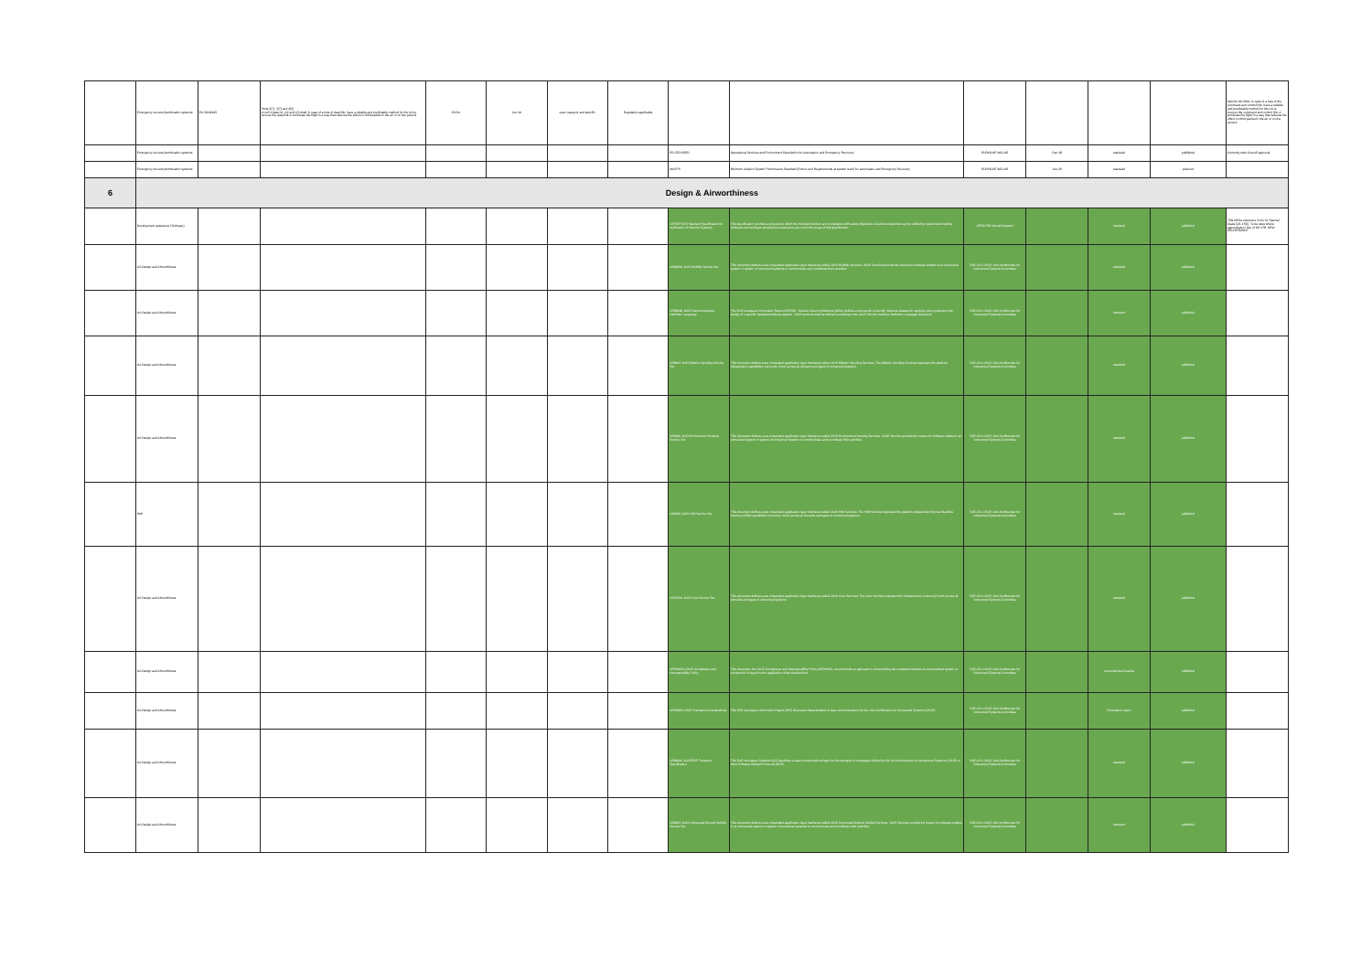| | Emergency recovery/termination systems | EU 2019/945 | Parts 2(7), 3(7) and 4(5) A UAS Class C1, C2 and C3 shall: in case of a loss of data link, have a reliable and predictable method for the UA to recover the data link or terminate the flight in a way that reduces the effect on third parties in the air or on the ground | EASA | Jun-19 | open category and specific | Regulation applicable | | | | | | | Opinion 09-2019: in case of a loss of the command and control link, have a reliable and predictable method for the UA to recover the command and control link or terminate the flight in a way that reduces the effect on third parties in the air or on the ground. |
| | Emergency recovery/termination systems | | | | | | | ED-253 OSED | Operational Services and Environment Description for Automation and Emergency Recovery | EUROCAE WG-105 | Dec-18 | standard | published | Currently rube Council approval |
| | Emergency recovery/termination systems | | | | | | | MASPS | Minimum Aviation System Performance Standard (End-to-end Requirements at system level) for automation and Emergency Recovery | EUROCAE WG-105 | Jun-20 | standard | planned | |
| 6 | Design & Airworthiness | | | | | | | | | | | | | |
| | Development assurance (Software) | | | | | | | ASTM F3153 Standard Specification for Verification of Avionics Systems | This specification provides a process by which the intended function and compliance with safety objectives of avionics systems may be verified by system level testing. Software and hardware development assurance are not in the scope of this specification. | ASTM F38 Aircraft Systems | | standard | published | This will be reference in AC for Special Class §21.17(b). To be uses where appropriate in lieu of DO 178. NEW DELIVERABLE |
| | UA Design and Airworthiness | | | | | | | AS6009A JAUS Mobility Service Set | This document defines a set of standard application layer interfaces called JAUS Mobility Services. JAUS Services provide the means for software entities in an unmanned system or system of unmanned systems to communicate and coordinate their activities. | SAE AS-4 JAUS Joint Architecture for Unmanned Systems Committee | | standard | published | |
| | UA Design and Airworthiness | | | | | | | AS5684B JAUS Service Interface Definition Language | The SAE Aerospace Information Report AIR5315 - Generic Open Architecture (GOA) defines a framework to identify interface classes for applying open systems to the design of a specific hardware/software system. JAUS services shall be defined according to the JAUS Service Interface Definition Language document. | SAE AS-4 JAUS Joint Architecture for Unmanned Systems Committee | | standard | published | |
| | UA Design and Airworthiness | | | | | | | AS6062 JAUS Mission Spooling Service Set | This document defines a set of standard application layer interfaces called JAUS Mission Spooling Services. The Mission Spooling Services represent the platform-independent capabilities commonly found across all domains and types of unmanned systems. | SAE AS-4 JAUS Joint Architecture for Unmanned Systems Committee | | standard | published | |
| | UA Design and Airworthiness | | | | | | | AS6060 JAUS Environment Sensing Service Set | This document defines a set of standard application layer interfaces called JAUS Environment Sensing Services. JAUS Services provide the means for software entities in an unmanned system or system of unmanned systems to communicate and coordinate their activities. | SAE AS-4 JAUS Joint Architecture for Unmanned Systems Committee | | standard | published | |
| | HMI | | | | | | | AS6040 JAUS HMI Service Set | This document defines a set of standard application layer interfaces called JAUS HMI Services. The HMI Services represent the platform-independent Human Machine Interface (HMI) capabilities commonly found across all domains and types of unmanned systems. | SAE AS-4 JAUS Joint Architecture for Unmanned Systems Committee | | standard | published | |
| | UA Design and Airworthiness | | | | | | | AS5710A JAUS Core Service Set | This document defines a set of standard application layer interfaces called JAUS Core Services. The Core Services represent the infrastructure commonly found across all domains and types of unmanned systems. | SAE AS-4 JAUS Joint Architecture for Unmanned Systems Committee | | standard | published | |
| | UA Design and Airworthiness | | | | | | | ARP6012A JAUS Compliance and Interoperability Policy | This document, the JAUS Compliance and Interoperability Policy (ARP6012), recommends an approach to documenting the complete interface of an unmanned system or component in regard to the application of the standard set. | SAE AS-4 JAUS Joint Architecture for Unmanned Systems Committee | | recommended practice | published | |
| | UA Design and Airworthiness | | | | | | | AIR5645A JAUS Transport Considerations | This SAE Aerospace Information Report (AIR) discusses characteristics of data communications for the Joint Architecture for Unmanned Systems (JAUS). | SAE AS-4 JAUS Joint Architecture for Unmanned Systems Committee | | information report | published | |
| | UA Design and Airworthiness | | | | | | | AS5669A JAUS/SDP Transport Specification | This SAE Aerospace Standard (AS) specifies a data communications layer for the transport of messages defined by the Joint Architecture for Unmanned Systems (JAUS) or other Software Defined Protocols (SDP). | SAE AS-4 JAUS Joint Architecture for Unmanned Systems Committee | | standard | published | |
| | UA Design and Airworthiness | | | | | | | AS6091 JAUS Unmanned Ground Vehicle Service Set | This document defines a set of standard application layer interfaces called JAUS Unmanned Ground Vehicle Services. JAUS Services provide the means for software entities in an unmanned system or system of unmanned systems to communicate and coordinate their activities. | SAE AS-4 JAUS Joint Architecture for Unmanned Systems Committee | | standard | published | |